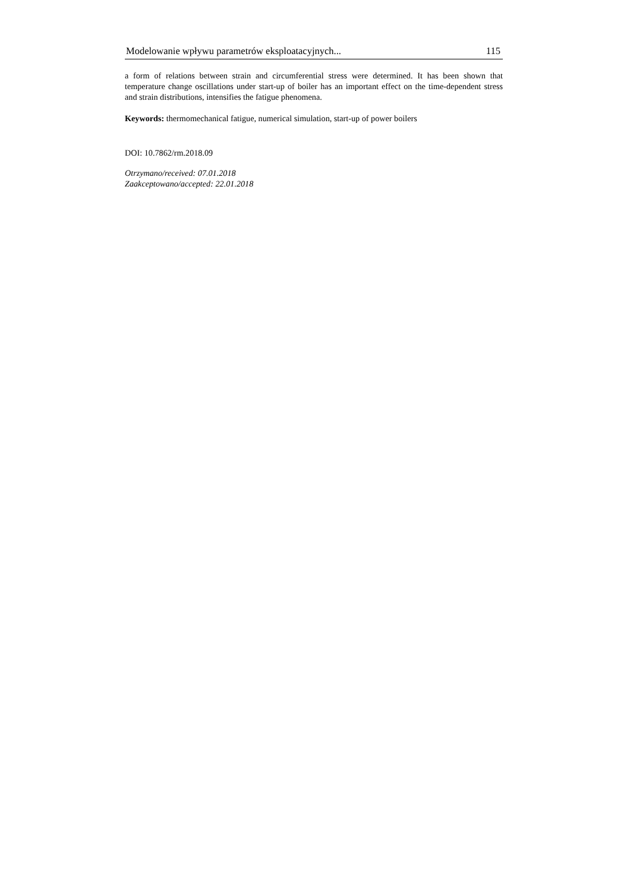Modelowanie wpływu parametrów eksploatacyjnych... 115
a form of relations between strain and circumferential stress were determined. It has been shown that temperature change oscillations under start-up of boiler has an important effect on the time-dependent stress and strain distributions, intensifies the fatigue phenomena.
Keywords: thermomechanical fatigue, numerical simulation, start-up of power boilers
DOI: 10.7862/rm.2018.09
Otrzymano/received: 07.01.2018
Zaakceptowano/accepted: 22.01.2018